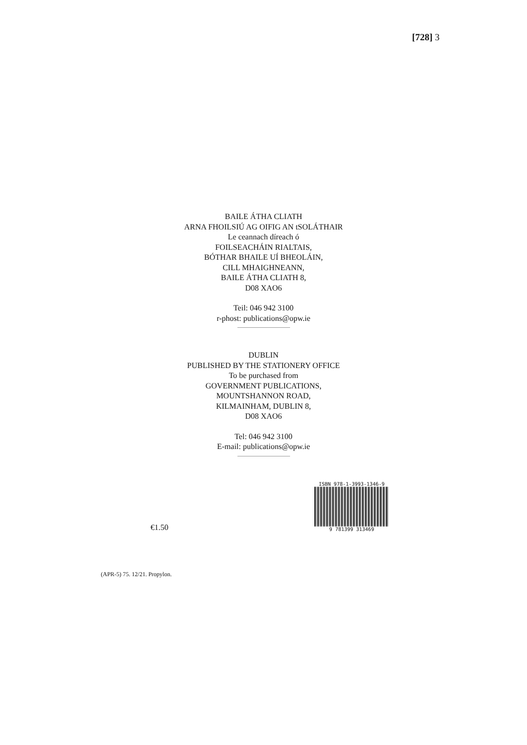[728] 3
BAILE ÁTHA CLIATH
ARNA FHOILSIÚ AG OIFIG AN tSOLÁTHAIR
Le ceannach díreach ó
FOILSEACHÁIN RIALTAIS,
BÓTHAR BHAILE UÍ BHEOLÁIN,
CILL MHAIGHNEANN,
BAILE ÁTHA CLIATH 8,
D08 XAO6
Teil: 046 942 3100
r-phost: publications@opw.ie
DUBLIN
PUBLISHED BY THE STATIONERY OFFICE
To be purchased from
GOVERNMENT PUBLICATIONS,
MOUNTSHANNON ROAD,
KILMAINHAM, DUBLIN 8,
D08 XAO6
Tel: 046 942 3100
E-mail: publications@opw.ie
€1.50
ISBN 978-1-3993-1346-9
9 781399 313469
(APR-5) 75. 12/21. Propylon.